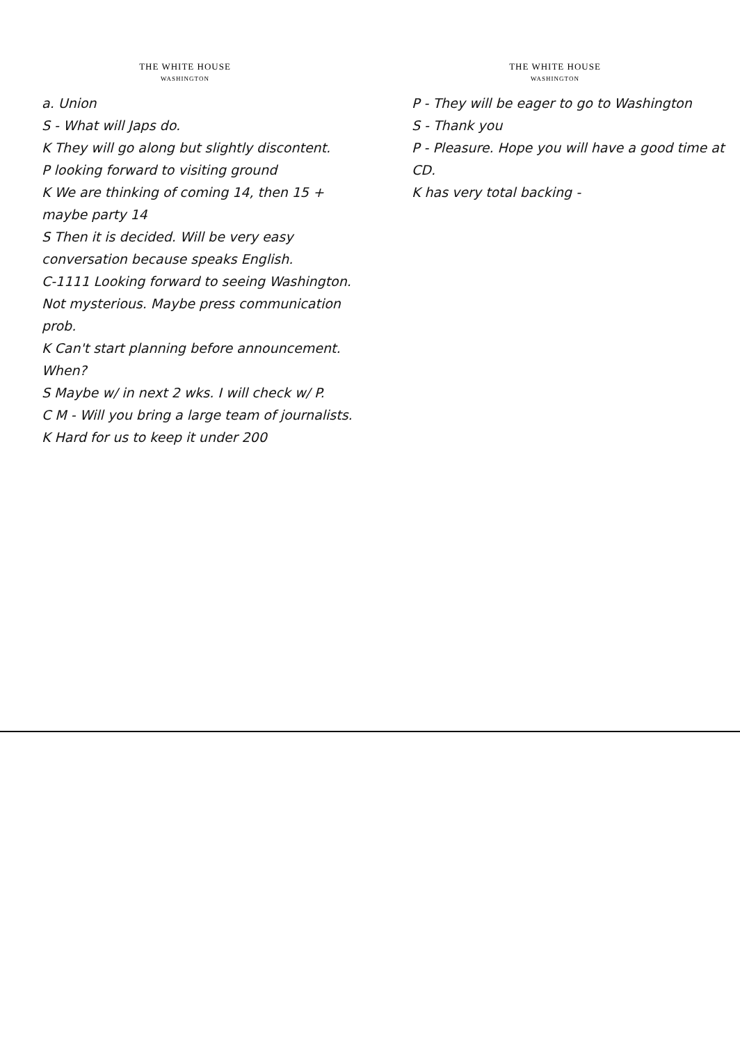THE WHITE HOUSE
WASHINGTON
a. Union
S - What will Japs do.
K They will go along but slightly discontent.
P looking forward to visiting ground
K We are thinking of coming 14, then 15 + maybe party 14
S Then it is decided. Will be very easy conversation because speaks English.
C-1111 Looking forward to seeing Washington. Not mysterious. Maybe press communication prob.
K Can't start planning before announcement. When?
S Maybe w/ in next 2 wks. I will check w/ P.
C M - Will you bring a large team of journalists.
K Hard for us to keep it under 200
THE WHITE HOUSE
WASHINGTON
P - They will be eager to go to Washington
S - Thank you
P - Pleasure. Hope you will have a good time at CD.
K has very total backing -